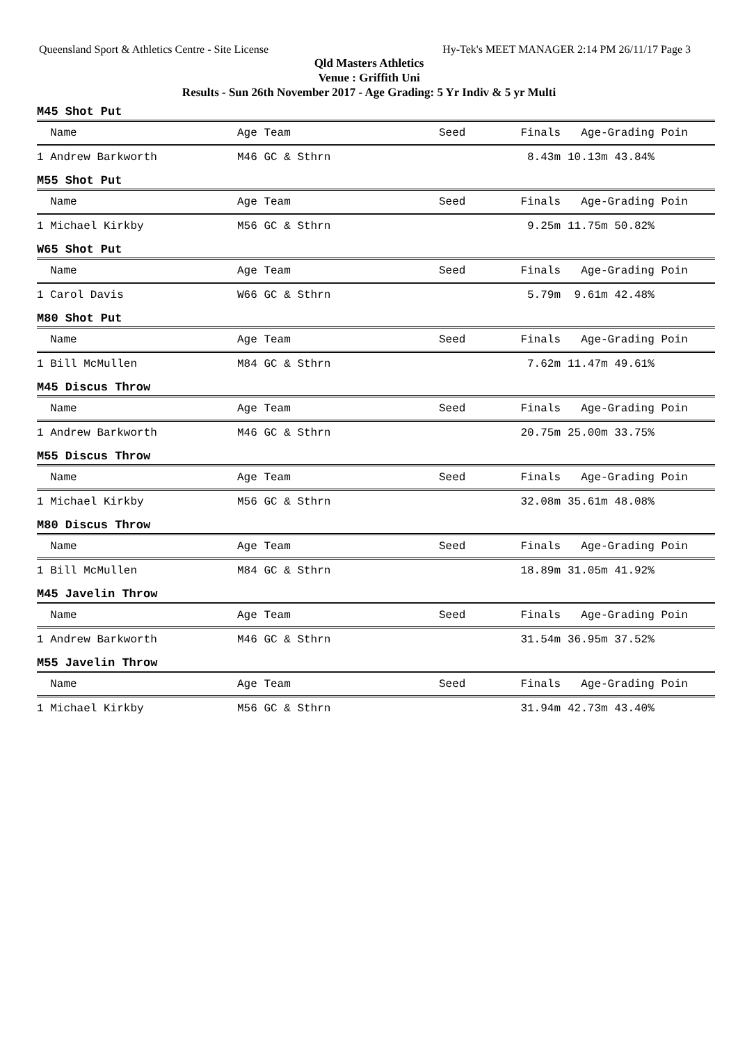Queensland Sport & Athletics Centre - Site License Hy-Tek's MEET MANAGER 2:14 PM 26/11/17 Page 3
Qld Masters Athletics
Venue : Griffith Uni
Results - Sun 26th November 2017 - Age Grading: 5 Yr Indiv & 5 yr Multi
M45 Shot Put
| Name | Age Team | Seed | Finals | Age-Grading Poin |
| --- | --- | --- | --- | --- |
| 1 Andrew Barkworth | M46 GC & Sthrn | | 8.43m | 10.13m 43.84% |
M55 Shot Put
| Name | Age Team | Seed | Finals | Age-Grading Poin |
| --- | --- | --- | --- | --- |
| 1 Michael Kirkby | M56 GC & Sthrn | | 9.25m | 11.75m 50.82% |
W65 Shot Put
| Name | Age Team | Seed | Finals | Age-Grading Poin |
| --- | --- | --- | --- | --- |
| 1 Carol Davis | W66 GC & Sthrn | | 5.79m | 9.61m 42.48% |
M80 Shot Put
| Name | Age Team | Seed | Finals | Age-Grading Poin |
| --- | --- | --- | --- | --- |
| 1 Bill McMullen | M84 GC & Sthrn | | 7.62m | 11.47m 49.61% |
M45 Discus Throw
| Name | Age Team | Seed | Finals | Age-Grading Poin |
| --- | --- | --- | --- | --- |
| 1 Andrew Barkworth | M46 GC & Sthrn | | 20.75m | 25.00m 33.75% |
M55 Discus Throw
| Name | Age Team | Seed | Finals | Age-Grading Poin |
| --- | --- | --- | --- | --- |
| 1 Michael Kirkby | M56 GC & Sthrn | | 32.08m | 35.61m 48.08% |
M80 Discus Throw
| Name | Age Team | Seed | Finals | Age-Grading Poin |
| --- | --- | --- | --- | --- |
| 1 Bill McMullen | M84 GC & Sthrn | | 18.89m | 31.05m 41.92% |
M45 Javelin Throw
| Name | Age Team | Seed | Finals | Age-Grading Poin |
| --- | --- | --- | --- | --- |
| 1 Andrew Barkworth | M46 GC & Sthrn | | 31.54m | 36.95m 37.52% |
M55 Javelin Throw
| Name | Age Team | Seed | Finals | Age-Grading Poin |
| --- | --- | --- | --- | --- |
| 1 Michael Kirkby | M56 GC & Sthrn | | 31.94m | 42.73m 43.40% |